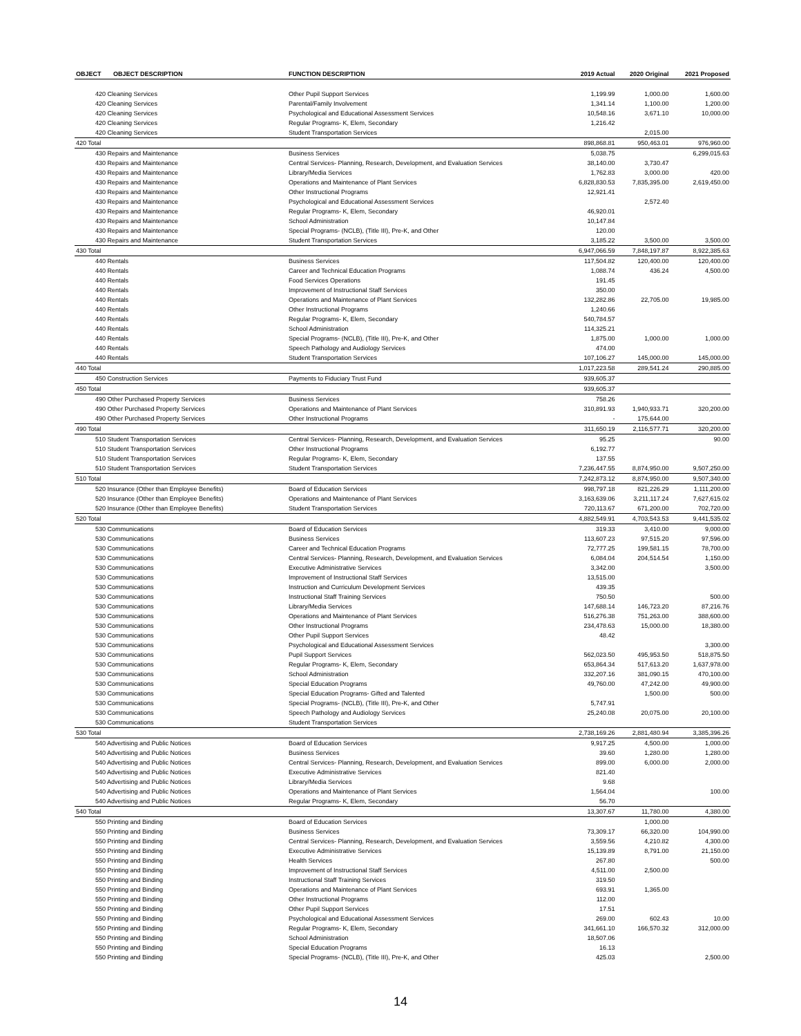| OBJECT | OBJECT DESCRIPTION | FUNCTION DESCRIPTION | 2019 Actual | 2020 Original | 2021 Proposed |
| --- | --- | --- | --- | --- | --- |
| 420 Cleaning Services | | Other Pupil Support Services | 1,199.99 | 1,000.00 | 1,600.00 |
| 420 Cleaning Services | | Parental/Family Involvement | 1,341.14 | 1,100.00 | 1,200.00 |
| 420 Cleaning Services | | Psychological and Educational Assessment Services | 10,548.16 | 3,671.10 | 10,000.00 |
| 420 Cleaning Services | | Regular Programs- K, Elem, Secondary | 1,216.42 | | |
| 420 Cleaning Services | | Student Transportation Services | | 2,015.00 | |
| 420 Total | | | 898,868.81 | 950,463.01 | 976,960.00 |
| 430 Repairs and Maintenance | | Business Services | 5,038.75 | | 6,299,015.63 |
| 430 Repairs and Maintenance | | Central Services- Planning, Research, Development, and Evaluation Services | 38,140.00 | 3,730.47 | |
| 430 Repairs and Maintenance | | Library/Media Services | 1,762.83 | 3,000.00 | 420.00 |
| 430 Repairs and Maintenance | | Operations and Maintenance of Plant Services | 6,828,830.53 | 7,835,395.00 | 2,619,450.00 |
| 430 Repairs and Maintenance | | Other Instructional Programs | 12,921.41 | | |
| 430 Repairs and Maintenance | | Psychological and Educational Assessment Services | | 2,572.40 | |
| 430 Repairs and Maintenance | | Regular Programs- K, Elem, Secondary | 46,920.01 | | |
| 430 Repairs and Maintenance | | School Administration | 10,147.84 | | |
| 430 Repairs and Maintenance | | Special Programs- (NCLB), (Title III), Pre-K, and Other | 120.00 | | |
| 430 Repairs and Maintenance | | Student Transportation Services | 3,185.22 | 3,500.00 | 3,500.00 |
| 430 Total | | | 6,947,066.59 | 7,848,197.87 | 8,922,385.63 |
| 440 Rentals | | Business Services | 117,504.82 | 120,400.00 | 120,400.00 |
| 440 Rentals | | Career and Technical Education Programs | 1,088.74 | 436.24 | 4,500.00 |
| 440 Rentals | | Food Services Operations | 191.45 | | |
| 440 Rentals | | Improvement of Instructional Staff Services | 350.00 | | |
| 440 Rentals | | Operations and Maintenance of Plant Services | 132,282.86 | 22,705.00 | 19,985.00 |
| 440 Rentals | | Other Instructional Programs | 1,240.66 | | |
| 440 Rentals | | Regular Programs- K, Elem, Secondary | 540,784.57 | | |
| 440 Rentals | | School Administration | 114,325.21 | | |
| 440 Rentals | | Special Programs- (NCLB), (Title III), Pre-K, and Other | 1,875.00 | 1,000.00 | 1,000.00 |
| 440 Rentals | | Speech Pathology and Audiology Services | 474.00 | | |
| 440 Rentals | | Student Transportation Services | 107,106.27 | 145,000.00 | 145,000.00 |
| 440 Total | | | 1,017,223.58 | 289,541.24 | 290,885.00 |
| 450 Construction Services | | Payments to Fiduciary Trust Fund | 939,605.37 | | |
| 450 Total | | | 939,605.37 | | |
| 490 Other Purchased Property Services | | Business Services | 758.26 | | |
| 490 Other Purchased Property Services | | Operations and Maintenance of Plant Services | 310,891.93 | 1,940,933.71 | 320,200.00 |
| 490 Other Purchased Property Services | | Other Instructional Programs | - | 175,644.00 | |
| 490 Total | | | 311,650.19 | 2,116,577.71 | 320,200.00 |
| 510 Student Transportation Services | | Central Services- Planning, Research, Development, and Evaluation Services | 95.25 | | 90.00 |
| 510 Student Transportation Services | | Other Instructional Programs | 6,192.77 | | |
| 510 Student Transportation Services | | Regular Programs- K, Elem, Secondary | 137.55 | | |
| 510 Student Transportation Services | | Student Transportation Services | 7,236,447.55 | 8,874,950.00 | 9,507,250.00 |
| 510 Total | | | 7,242,873.12 | 8,874,950.00 | 9,507,340.00 |
| 520 Insurance (Other than Employee Benefits) | | Board of Education Services | 998,797.18 | 821,226.29 | 1,111,200.00 |
| 520 Insurance (Other than Employee Benefits) | | Operations and Maintenance of Plant Services | 3,163,639.06 | 3,211,117.24 | 7,627,615.02 |
| 520 Insurance (Other than Employee Benefits) | | Student Transportation Services | 720,113.67 | 671,200.00 | 702,720.00 |
| 520 Total | | | 4,882,549.91 | 4,703,543.53 | 9,441,535.02 |
| 530 Communications | | Board of Education Services | 319.33 | 3,410.00 | 9,000.00 |
| 530 Communications | | Business Services | 113,607.23 | 97,515.20 | 97,596.00 |
| 530 Communications | | Career and Technical Education Programs | 72,777.25 | 199,581.15 | 78,700.00 |
| 530 Communications | | Central Services- Planning, Research, Development, and Evaluation Services | 6,084.04 | 204,514.54 | 1,150.00 |
| 530 Communications | | Executive Administrative Services | 3,342.00 | | 3,500.00 |
| 530 Communications | | Improvement of Instructional Staff Services | 13,515.00 | | |
| 530 Communications | | Instruction and Curriculum Development Services | 439.35 | | |
| 530 Communications | | Instructional Staff Training Services | 750.50 | | 500.00 |
| 530 Communications | | Library/Media Services | 147,688.14 | 146,723.20 | 87,216.76 |
| 530 Communications | | Operations and Maintenance of Plant Services | 516,276.38 | 751,263.00 | 388,600.00 |
| 530 Communications | | Other Instructional Programs | 234,478.63 | 15,000.00 | 18,380.00 |
| 530 Communications | | Other Pupil Support Services | 48.42 | | |
| 530 Communications | | Psychological and Educational Assessment Services | | | 3,300.00 |
| 530 Communications | | Pupil Support Services | 562,023.50 | 495,953.50 | 518,875.50 |
| 530 Communications | | Regular Programs- K, Elem, Secondary | 653,864.34 | 517,613.20 | 1,637,978.00 |
| 530 Communications | | School Administration | 332,207.16 | 381,090.15 | 470,100.00 |
| 530 Communications | | Special Education Programs | 49,760.00 | 47,242.00 | 49,900.00 |
| 530 Communications | | Special Education Programs- Gifted and Talented | | 1,500.00 | 500.00 |
| 530 Communications | | Special Programs- (NCLB), (Title III), Pre-K, and Other | 5,747.91 | | |
| 530 Communications | | Speech Pathology and Audiology Services | 25,240.08 | 20,075.00 | 20,100.00 |
| 530 Communications | | Student Transportation Services | | | |
| 530 Total | | | 2,738,169.26 | 2,881,480.94 | 3,385,396.26 |
| 540 Advertising and Public Notices | | Board of Education Services | 9,917.25 | 4,500.00 | 1,000.00 |
| 540 Advertising and Public Notices | | Business Services | 39.60 | 1,280.00 | 1,280.00 |
| 540 Advertising and Public Notices | | Central Services- Planning, Research, Development, and Evaluation Services | 899.00 | 6,000.00 | 2,000.00 |
| 540 Advertising and Public Notices | | Executive Administrative Services | 821.40 | | |
| 540 Advertising and Public Notices | | Library/Media Services | 9.68 | | |
| 540 Advertising and Public Notices | | Operations and Maintenance of Plant Services | 1,564.04 | | 100.00 |
| 540 Advertising and Public Notices | | Regular Programs- K, Elem, Secondary | 56.70 | | |
| 540 Total | | | 13,307.67 | 11,780.00 | 4,380.00 |
| 550 Printing and Binding | | Board of Education Services | | 1,000.00 | |
| 550 Printing and Binding | | Business Services | 73,309.17 | 66,320.00 | 104,990.00 |
| 550 Printing and Binding | | Central Services- Planning, Research, Development, and Evaluation Services | 3,559.56 | 4,210.82 | 4,300.00 |
| 550 Printing and Binding | | Executive Administrative Services | 15,139.89 | 8,791.00 | 21,150.00 |
| 550 Printing and Binding | | Health Services | 267.80 | | 500.00 |
| 550 Printing and Binding | | Improvement of Instructional Staff Services | 4,511.00 | 2,500.00 | |
| 550 Printing and Binding | | Instructional Staff Training Services | 319.50 | | |
| 550 Printing and Binding | | Operations and Maintenance of Plant Services | 693.91 | 1,365.00 | |
| 550 Printing and Binding | | Other Instructional Programs | 112.00 | | |
| 550 Printing and Binding | | Other Pupil Support Services | 17.51 | | |
| 550 Printing and Binding | | Psychological and Educational Assessment Services | 269.00 | 602.43 | 10.00 |
| 550 Printing and Binding | | Regular Programs- K, Elem, Secondary | 341,661.10 | 166,570.32 | 312,000.00 |
| 550 Printing and Binding | | School Administration | 18,507.06 | | |
| 550 Printing and Binding | | Special Education Programs | 16.13 | | |
| 550 Printing and Binding | | Special Programs- (NCLB), (Title III), Pre-K, and Other | 425.03 | | 2,500.00 |
14